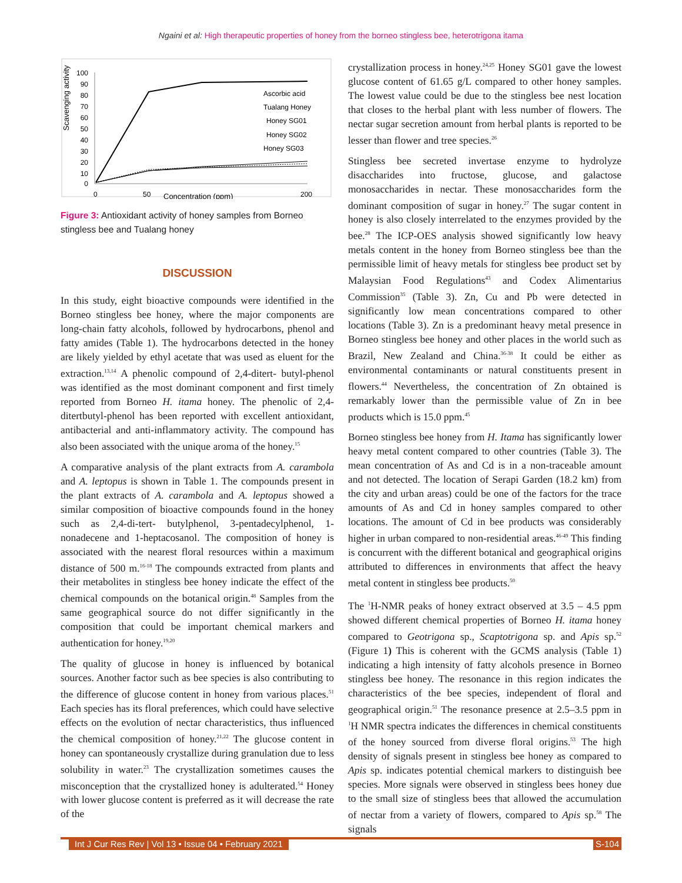Ngaini et al: High therapeutic properties of honey from the borneo stingless bee, heterotrigona itama
Scavenging activity
100
90
80
70
60
50
40
30
20
10
0
0
50
200
Concentration (ppm)
Ascorbic acid
Tualang Honey
Honey SG01
Honey SG02
Honey SG03
Figure 3: Antioxidant activity of honey samples from Borneo stingless bee and Tualang honey
DISCUSSION
In this study, eight bioactive compounds were identified in the Borneo stingless bee honey, where the major components are long-chain fatty alcohols, followed by hydrocarbons, phenol and fatty amides (Table 1). The hydrocarbons detected in the honey are likely yielded by ethyl acetate that was used as eluent for the extraction.<sup>13,14</sup> A phenolic compound of 2,4-ditert- butyl-phenol was identified as the most dominant component and first timely reported from Borneo H. itama honey. The phenolic of 2,4-ditertbutyl-phenol has been reported with excellent antioxidant, antibacterial and anti-inflammatory activity. The compound has also been associated with the unique aroma of the honey.<sup>15</sup>
A comparative analysis of the plant extracts from A. carambola and A. leptopus is shown in Table 1. The compounds present in the plant extracts of A. carambola and A. leptopus showed a similar composition of bioactive compounds found in the honey such as 2,4-di-tert- butylphenol, 3-pentadecylphenol, 1-nonadecene and 1-heptacosanol. The composition of honey is associated with the nearest floral resources within a maximum distance of 500 m.<sup>16-18</sup> The compounds extracted from plants and their metabolites in stingless bee honey indicate the effect of the chemical compounds on the botanical origin.<sup>48</sup> Samples from the same geographical source do not differ significantly in the composition that could be important chemical markers and authentication for honey.<sup>19,20</sup>
The quality of glucose in honey is influenced by botanical sources. Another factor such as bee species is also contributing to the difference of glucose content in honey from various places.<sup>51</sup> Each species has its floral preferences, which could have selective effects on the evolution of nectar characteristics, thus influenced the chemical composition of honey.<sup>21,22</sup> The glucose content in honey can spontaneously crystallize during granulation due to less solubility in water.<sup>23</sup> The crystallization sometimes causes the misconception that the crystallized honey is adulterated.<sup>54</sup> Honey with lower glucose content is preferred as it will decrease the rate of the
crystallization process in honey.<sup>24,25</sup> Honey SG01 gave the lowest glucose content of 61.65 g/L compared to other honey samples. The lowest value could be due to the stingless bee nest location that closes to the herbal plant with less number of flowers. The nectar sugar secretion amount from herbal plants is reported to be lesser than flower and tree species.<sup>26</sup>
Stingless bee secreted invertase enzyme to hydrolyze disaccharides into fructose, glucose, and galactose monosaccharides in nectar. These monosaccharides form the dominant composition of sugar in honey.<sup>27</sup> The sugar content in honey is also closely interrelated to the enzymes provided by the bee.<sup>28</sup> The ICP-OES analysis showed significantly low heavy metals content in the honey from Borneo stingless bee than the permissible limit of heavy metals for stingless bee product set by Malaysian Food Regulations<sup>43</sup> and Codex Alimentarius Commission<sup>35</sup> (Table 3). Zn, Cu and Pb were detected in significantly low mean concentrations compared to other locations (Table 3). Zn is a predominant heavy metal presence in Borneo stingless bee honey and other places in the world such as Brazil, New Zealand and China.<sup>36-38</sup> It could be either as environmental contaminants or natural constituents present in flowers.<sup>44</sup> Nevertheless, the concentration of Zn obtained is remarkably lower than the permissible value of Zn in bee products which is 15.0 ppm.<sup>45</sup>
Borneo stingless bee honey from H. Itama has significantly lower heavy metal content compared to other countries (Table 3). The mean concentration of As and Cd is in a non-traceable amount and not detected. The location of Serapi Garden (18.2 km) from the city and urban areas) could be one of the factors for the trace amounts of As and Cd in honey samples compared to other locations. The amount of Cd in bee products was considerably higher in urban compared to non-residential areas.<sup>46-49</sup> This finding is concurrent with the different botanical and geographical origins attributed to differences in environments that affect the heavy metal content in stingless bee products.<sup>50</sup>
The <sup>1</sup>H-NMR peaks of honey extract observed at 3.5 – 4.5 ppm showed different chemical properties of Borneo H. itama honey compared to Geotrigona sp., Scaptotrigona sp. and Apis sp.<sup>52</sup> (Figure 1) This is coherent with the GCMS analysis (Table 1) indicating a high intensity of fatty alcohols presence in Borneo stingless bee honey. The resonance in this region indicates the characteristics of the bee species, independent of floral and geographical origin.<sup>51</sup> The resonance presence at 2.5–3.5 ppm in <sup>1</sup>H NMR spectra indicates the differences in chemical constituents of the honey sourced from diverse floral origins.<sup>53</sup> The high density of signals present in stingless bee honey as compared to Apis sp. indicates potential chemical markers to distinguish bee species. More signals were observed in stingless bees honey due to the small size of stingless bees that allowed the accumulation of nectar from a variety of flowers, compared to Apis sp.<sup>58</sup> The signals
Int J Cur Res Rev | Vol 13 • Issue 04 • February 2021 S-104